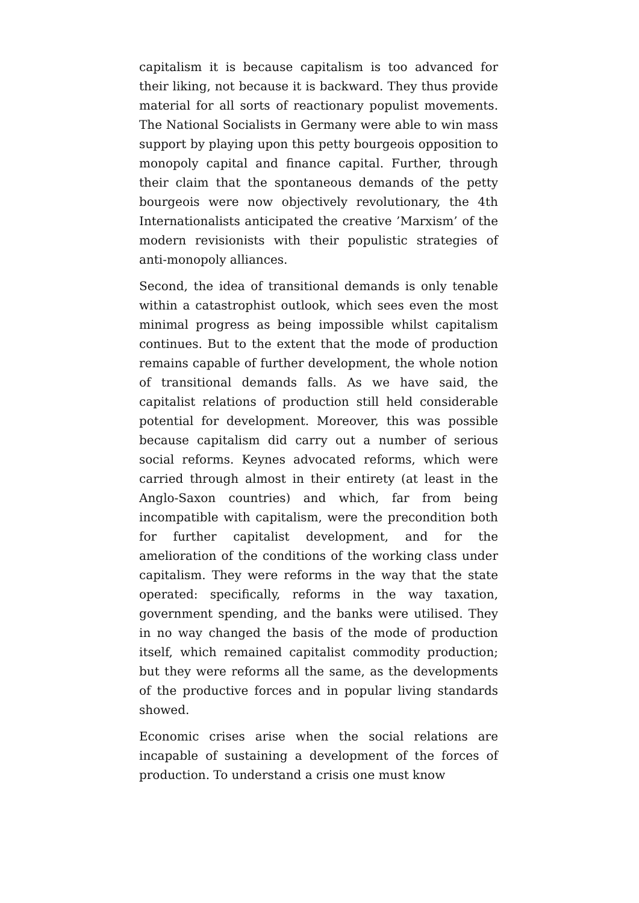capitalism it is because capitalism is too advanced for their liking, not because it is backward. They thus provide material for all sorts of reactionary populist movements. The National Socialists in Germany were able to win mass support by playing upon this petty bourgeois opposition to monopoly capital and finance capital. Further, through their claim that the spontaneous demands of the petty bourgeois were now objectively revolutionary, the 4th Internationalists anticipated the creative ’Marxism’ of the modern revisionists with their populistic strategies of anti-monopoly alliances.
Second, the idea of transitional demands is only tenable within a catastrophist outlook, which sees even the most minimal progress as being impossible whilst capitalism continues. But to the extent that the mode of production remains capable of further development, the whole notion of transitional demands falls. As we have said, the capitalist relations of production still held considerable potential for development. Moreover, this was possible because capitalism did carry out a number of serious social reforms. Keynes advocated reforms, which were carried through almost in their entirety (at least in the Anglo-Saxon countries) and which, far from being incompatible with capitalism, were the precondition both for further capitalist development, and for the amelioration of the conditions of the working class under capitalism. They were reforms in the way that the state operated: specifically, reforms in the way taxation, government spending, and the banks were utilised. They in no way changed the basis of the mode of production itself, which remained capitalist commodity production; but they were reforms all the same, as the developments of the productive forces and in popular living standards showed.
Economic crises arise when the social relations are incapable of sustaining a development of the forces of production. To understand a crisis one must know